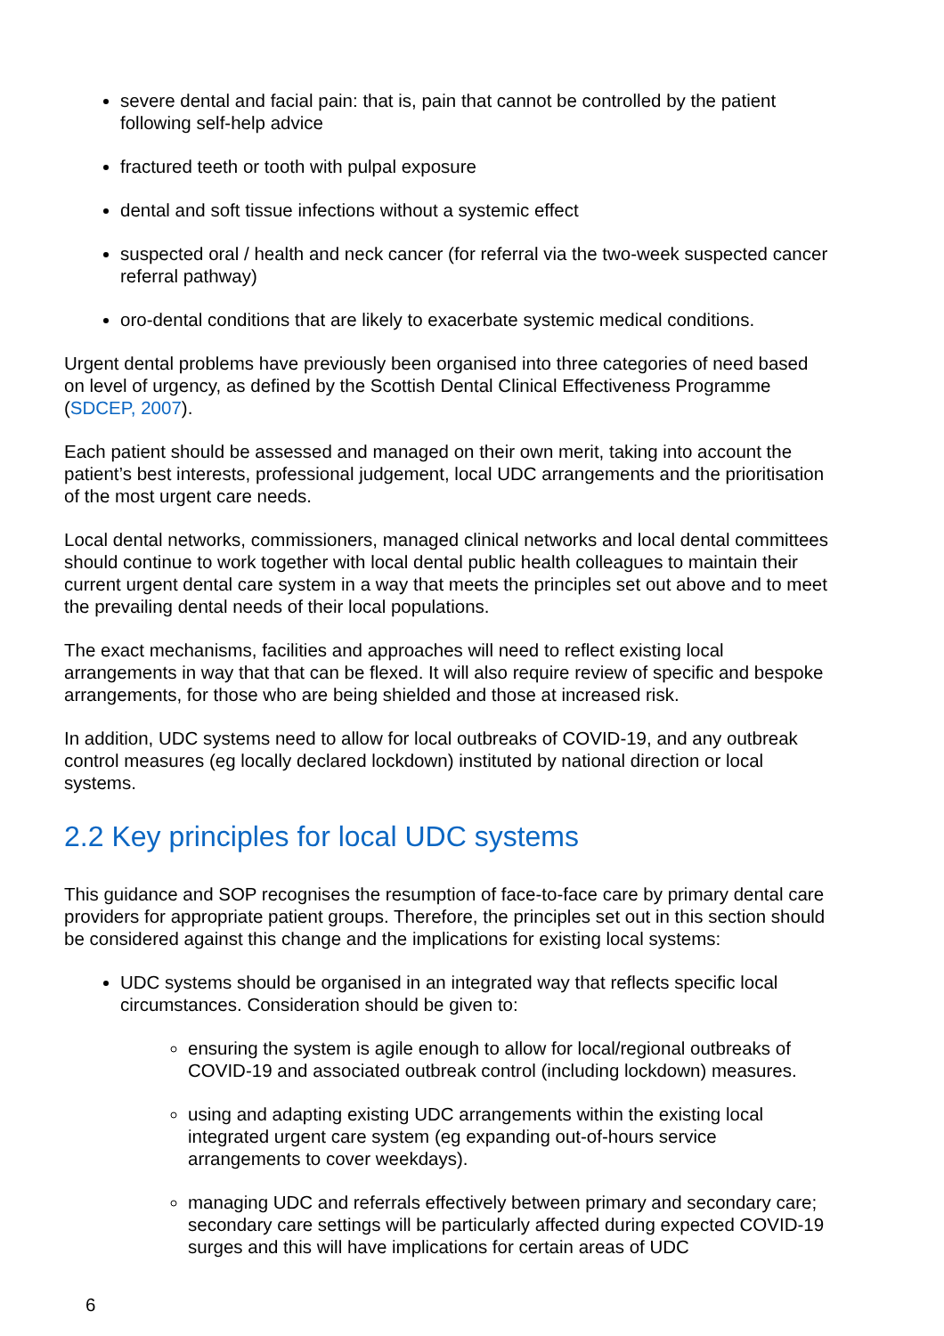severe dental and facial pain: that is, pain that cannot be controlled by the patient following self-help advice
fractured teeth or tooth with pulpal exposure
dental and soft tissue infections without a systemic effect
suspected oral / health and neck cancer (for referral via the two-week suspected cancer referral pathway)
oro-dental conditions that are likely to exacerbate systemic medical conditions.
Urgent dental problems have previously been organised into three categories of need based on level of urgency, as defined by the Scottish Dental Clinical Effectiveness Programme (SDCEP, 2007).
Each patient should be assessed and managed on their own merit, taking into account the patient’s best interests, professional judgement, local UDC arrangements and the prioritisation of the most urgent care needs.
Local dental networks, commissioners, managed clinical networks and local dental committees should continue to work together with local dental public health colleagues to maintain their current urgent dental care system in a way that meets the principles set out above and to meet the prevailing dental needs of their local populations.
The exact mechanisms, facilities and approaches will need to reflect existing local arrangements in way that that can be flexed. It will also require review of specific and bespoke arrangements, for those who are being shielded and those at increased risk.
In addition, UDC systems need to allow for local outbreaks of COVID-19, and any outbreak control measures (eg locally declared lockdown) instituted by national direction or local systems.
2.2 Key principles for local UDC systems
This guidance and SOP recognises the resumption of face-to-face care by primary dental care providers for appropriate patient groups. Therefore, the principles set out in this section should be considered against this change and the implications for existing local systems:
UDC systems should be organised in an integrated way that reflects specific local circumstances. Consideration should be given to:
ensuring the system is agile enough to allow for local/regional outbreaks of COVID-19 and associated outbreak control (including lockdown) measures.
using and adapting existing UDC arrangements within the existing local integrated urgent care system (eg expanding out-of-hours service arrangements to cover weekdays).
managing UDC and referrals effectively between primary and secondary care; secondary care settings will be particularly affected during expected COVID-19 surges and this will have implications for certain areas of UDC
6